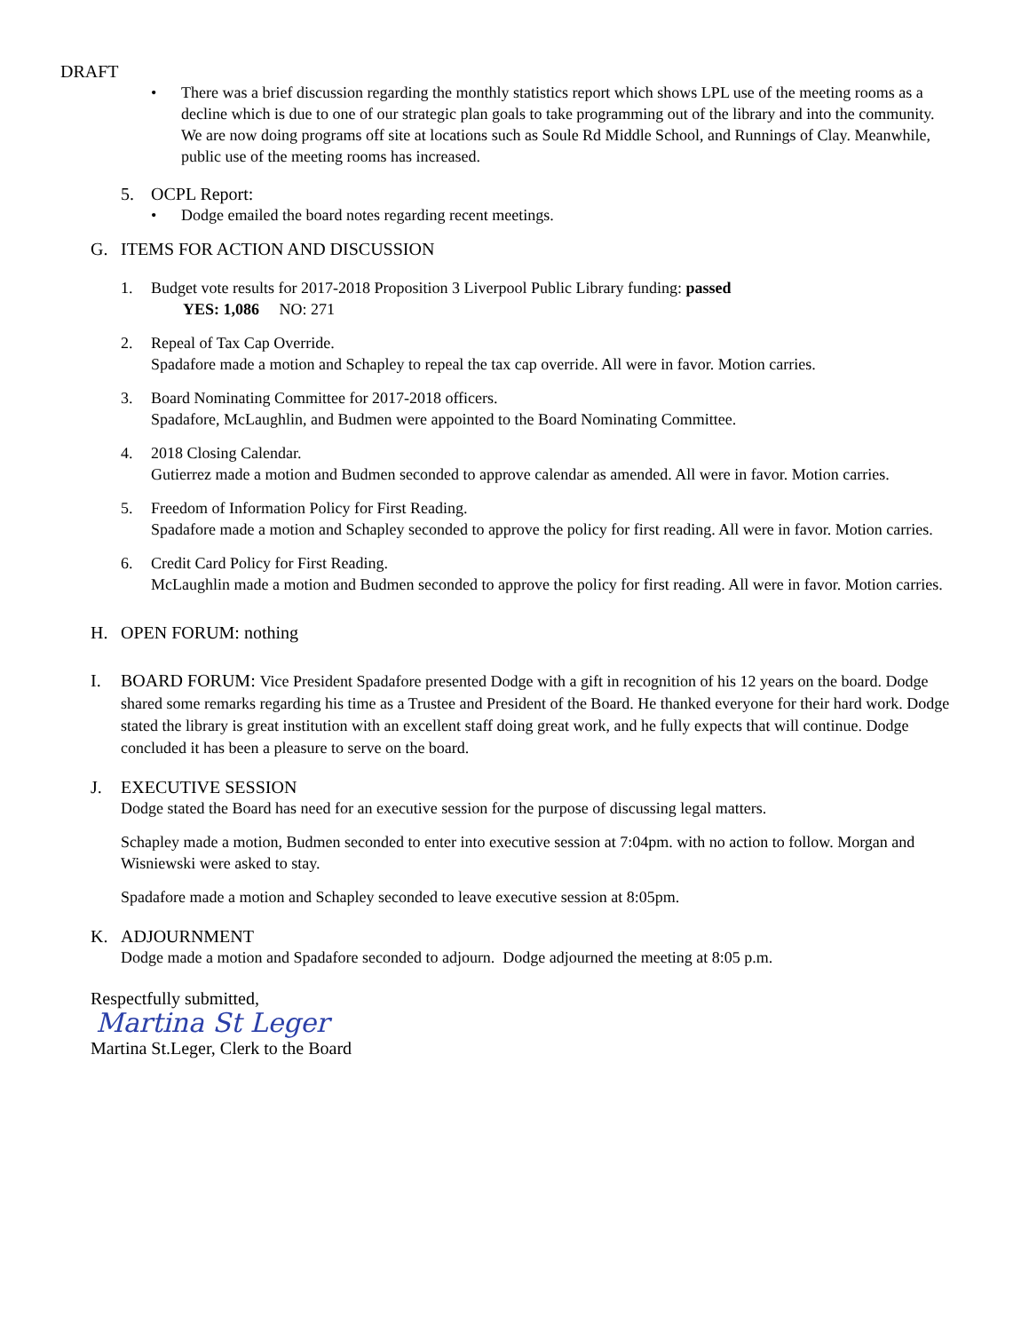DRAFT
• There was a brief discussion regarding the monthly statistics report which shows LPL use of the meeting rooms as a decline which is due to one of our strategic plan goals to take programming out of the library and into the community. We are now doing programs off site at locations such as Soule Rd Middle School, and Runnings of Clay. Meanwhile, public use of the meeting rooms has increased.
5. OCPL Report:
• Dodge emailed the board notes regarding recent meetings.
G. ITEMS FOR ACTION AND DISCUSSION
1. Budget vote results for 2017-2018 Proposition 3 Liverpool Public Library funding: passed
YES: 1,086 NO: 271
2. Repeal of Tax Cap Override.
Spadafore made a motion and Schapley to repeal the tax cap override. All were in favor. Motion carries.
3. Board Nominating Committee for 2017-2018 officers.
Spadafore, McLaughlin, and Budmen were appointed to the Board Nominating Committee.
4. 2018 Closing Calendar.
Gutierrez made a motion and Budmen seconded to approve calendar as amended. All were in favor. Motion carries.
5. Freedom of Information Policy for First Reading.
Spadafore made a motion and Schapley seconded to approve the policy for first reading. All were in favor. Motion carries.
6. Credit Card Policy for First Reading.
McLaughlin made a motion and Budmen seconded to approve the policy for first reading. All were in favor. Motion carries.
H. OPEN FORUM: nothing
I. BOARD FORUM: Vice President Spadafore presented Dodge with a gift in recognition of his 12 years on the board. Dodge shared some remarks regarding his time as a Trustee and President of the Board. He thanked everyone for their hard work. Dodge stated the library is great institution with an excellent staff doing great work, and he fully expects that will continue. Dodge concluded it has been a pleasure to serve on the board.
J. EXECUTIVE SESSION
Dodge stated the Board has need for an executive session for the purpose of discussing legal matters.
Schapley made a motion, Budmen seconded to enter into executive session at 7:04pm. with no action to follow. Morgan and Wisniewski were asked to stay.
Spadafore made a motion and Schapley seconded to leave executive session at 8:05pm.
K. ADJOURNMENT
Dodge made a motion and Spadafore seconded to adjourn. Dodge adjourned the meeting at 8:05 p.m.
Respectfully submitted,
Martina St Leger
Martina St.Leger, Clerk to the Board